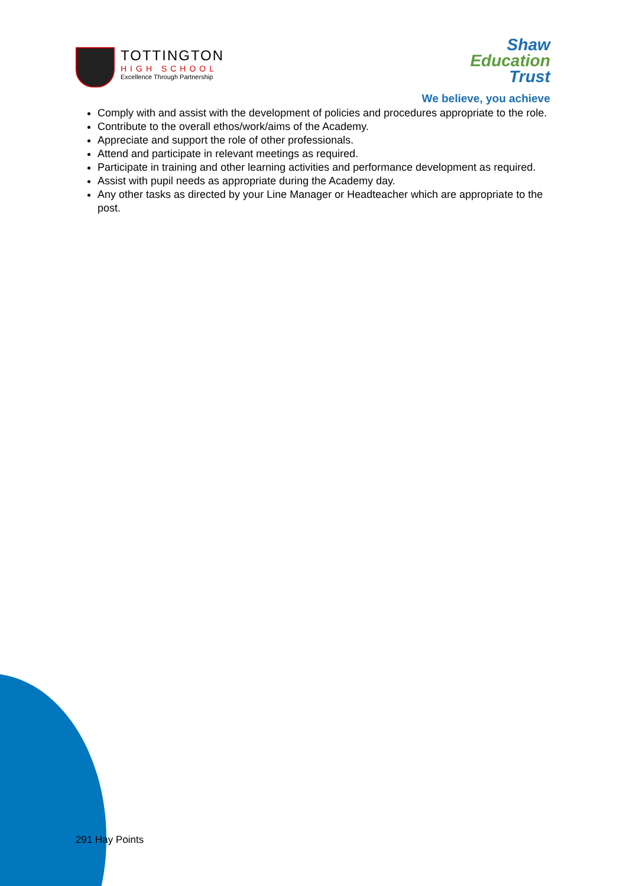TOTTINGTON
HIGH SCHOOL
Excellence Through Partnership
Shaw
Education
Trust
We believe, you achieve
Comply with and assist with the development of policies and procedures appropriate to the role.
Contribute to the overall ethos/work/aims of the Academy.
Appreciate and support the role of other professionals.
Attend and participate in relevant meetings as required.
Participate in training and other learning activities and performance development as required.
Assist with pupil needs as appropriate during the Academy day.
Any other tasks as directed by your Line Manager or Headteacher which are appropriate to the post.
291 Hay Points